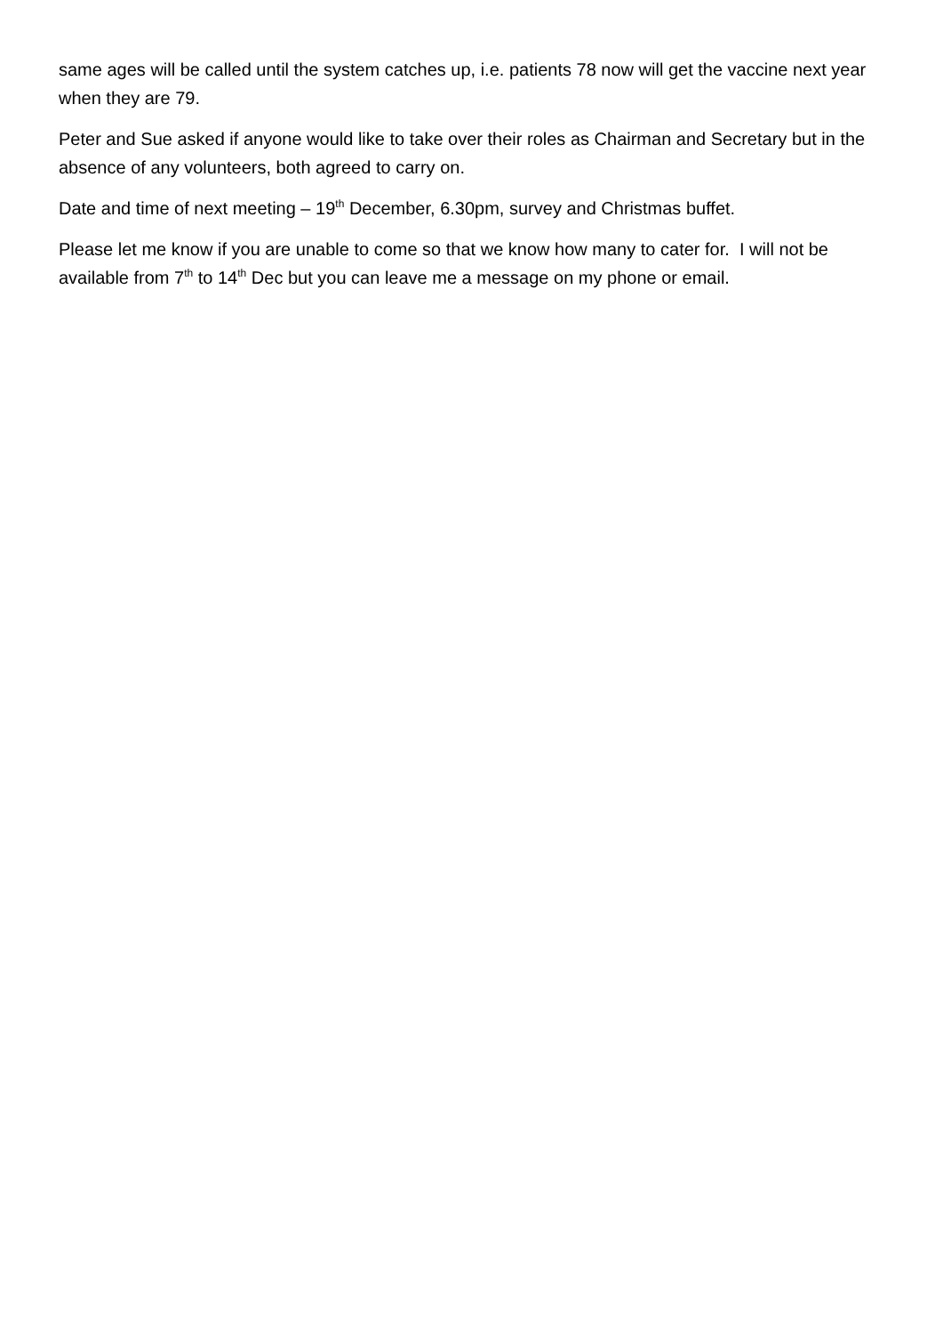same ages will be called until the system catches up, i.e. patients 78 now will get the vaccine next year when they are 79.
Peter and Sue asked if anyone would like to take over their roles as Chairman and Secretary but in the absence of any volunteers, both agreed to carry on.
Date and time of next meeting – 19<sup>th</sup> December, 6.30pm, survey and Christmas buffet.
Please let me know if you are unable to come so that we know how many to cater for. I will not be available from 7<sup>th</sup> to 14<sup>th</sup> Dec but you can leave me a message on my phone or email.